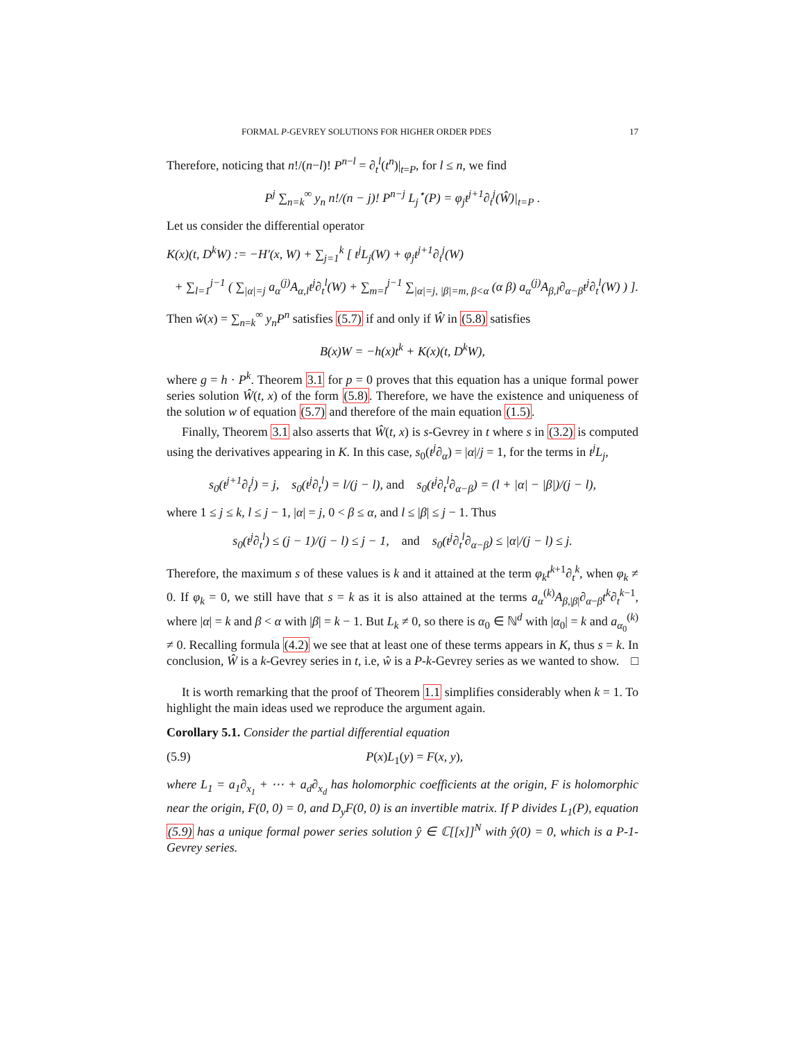FORMAL P-GEVREY SOLUTIONS FOR HIGHER ORDER PDES 17
Therefore, noticing that n!/(n−l)! P<sup>n−l</sup> = ∂<sub>t</sub><sup>l</sup>(t<sup>n</sup>)|<sub>t=P</sub>, for l ≤ n, we find
P<sup>j</sup> ∑<sub>n=k</sub><sup>∞</sup> y<sub>n</sub> n!/(n − j)! P<sup>n−j</sup> L<sub>j</sub><sup>⋆</sup>(P) = φ<sub>j</sub>t<sup>j+1</sup>∂<sub>t</sub><sup>j</sup>(Ŵ)|<sub>t=P</sub> .
Let us consider the differential operator
K(x)(t, D<sup>k</sup>W) := −H′(x, W) + ∑<sub>j=1</sub><sup>k</sup> [ t<sup>j</sup>L<sub>j</sub>(W) + φ<sub>j</sub>t<sup>j+1</sup>∂<sub>t</sub><sup>j</sup>(W)
+ ∑<sub>l=1</sub><sup>j−1</sup> ( ∑<sub>|α|=j</sub> a<sub>α</sub><sup>(j)</sup>A<sub>α,l</sub>t<sup>j</sup>∂<sub>t</sub><sup>l</sup>(W) + ∑<sub>m=l</sub><sup>j−1</sup> ∑<sub>|α|=j, |β|=m, β<α</sub> (α β) a<sub>α</sub><sup>(j)</sup>A<sub>β,l</sub>∂<sub>α−β</sub>t<sup>j</sup>∂<sub>t</sub><sup>l</sup>(W) ) ].
Then ŵ(x) = ∑<sub>n=k</sub><sup>∞</sup> y<sub>n</sub>P<sup>n</sup> satisfies (5.7) if and only if Ŵ in (5.8) satisfies
B(x)W = −h(x)t<sup>k</sup> + K(x)(t, D<sup>k</sup>W),
where g = h · P<sup>k</sup>. Theorem 3.1 for p = 0 proves that this equation has a unique formal power series solution Ŵ(t, x) of the form (5.8). Therefore, we have the existence and uniqueness of the solution w of equation (5.7) and therefore of the main equation (1.5).
Finally, Theorem 3.1 also asserts that Ŵ(t, x) is s-Gevrey in t where s in (3.2) is computed using the derivatives appearing in K. In this case, s<sub>0</sub>(t<sup>j</sup>∂<sub>α</sub>) = |α|/j = 1, for the terms in t<sup>j</sup>L<sub>j</sub>,
s<sub>0</sub>(t<sup>j+1</sup>∂<sub>t</sub><sup>j</sup>) = j, s<sub>0</sub>(t<sup>j</sup>∂<sub>t</sub><sup>l</sup>) = l/(j − l), and s<sub>0</sub>(t<sup>j</sup>∂<sub>t</sub><sup>l</sup>∂<sub>α−β</sub>) = (l + |α| − |β|)/(j − l),
where 1 ≤ j ≤ k, l ≤ j − 1, |α| = j, 0 < β ≤ α, and l ≤ |β| ≤ j − 1. Thus
s<sub>0</sub>(t<sup>j</sup>∂<sub>t</sub><sup>l</sup>) ≤ (j − 1)/(j − l) ≤ j − 1, and s<sub>0</sub>(t<sup>j</sup>∂<sub>t</sub><sup>l</sup>∂<sub>α−β</sub>) ≤ |α|/(j − l) ≤ j.
Therefore, the maximum s of these values is k and it attained at the term φ<sub>k</sub>t<sup>k+1</sup>∂<sub>t</sub><sup>k</sup>, when φ<sub>k</sub> ≠ 0. If φ<sub>k</sub> = 0, we still have that s = k as it is also attained at the terms a<sub>α</sub><sup>(k)</sup>A<sub>β,|β|</sub>∂<sub>α−β</sub>t<sup>k</sup>∂<sub>t</sub><sup>k−1</sup>, where |α| = k and β < α with |β| = k − 1. But L<sub>k</sub> ≠ 0, so there is α<sub>0</sub> ∈ ℕ<sup>d</sup> with |α<sub>0</sub>| = k and a<sub>α<sub>0</sub></sub><sup>(k)</sup> ≠ 0. Recalling formula (4.2) we see that at least one of these terms appears in K, thus s = k. In conclusion, Ŵ is a k-Gevrey series in t, i.e, ŵ is a P-k-Gevrey series as we wanted to show. □
It is worth remarking that the proof of Theorem 1.1 simplifies considerably when k = 1. To highlight the main ideas used we reproduce the argument again.
Corollary 5.1. Consider the partial differential equation
(5.9) P(x)L<sub>1</sub>(y) = F(x, y),
where L<sub>1</sub> = a<sub>1</sub>∂<sub>x<sub>1</sub></sub> + ⋯ + a<sub>d</sub>∂<sub>x<sub>d</sub></sub> has holomorphic coefficients at the origin, F is holomorphic near the origin, F(0, 0) = 0, and D<sub>y</sub>F(0, 0) is an invertible matrix. If P divides L<sub>1</sub>(P), equation (5.9) has a unique formal power series solution ŷ ∈ ℂ[[x]]<sup>N</sup> with ŷ(0) = 0, which is a P-1-Gevrey series.